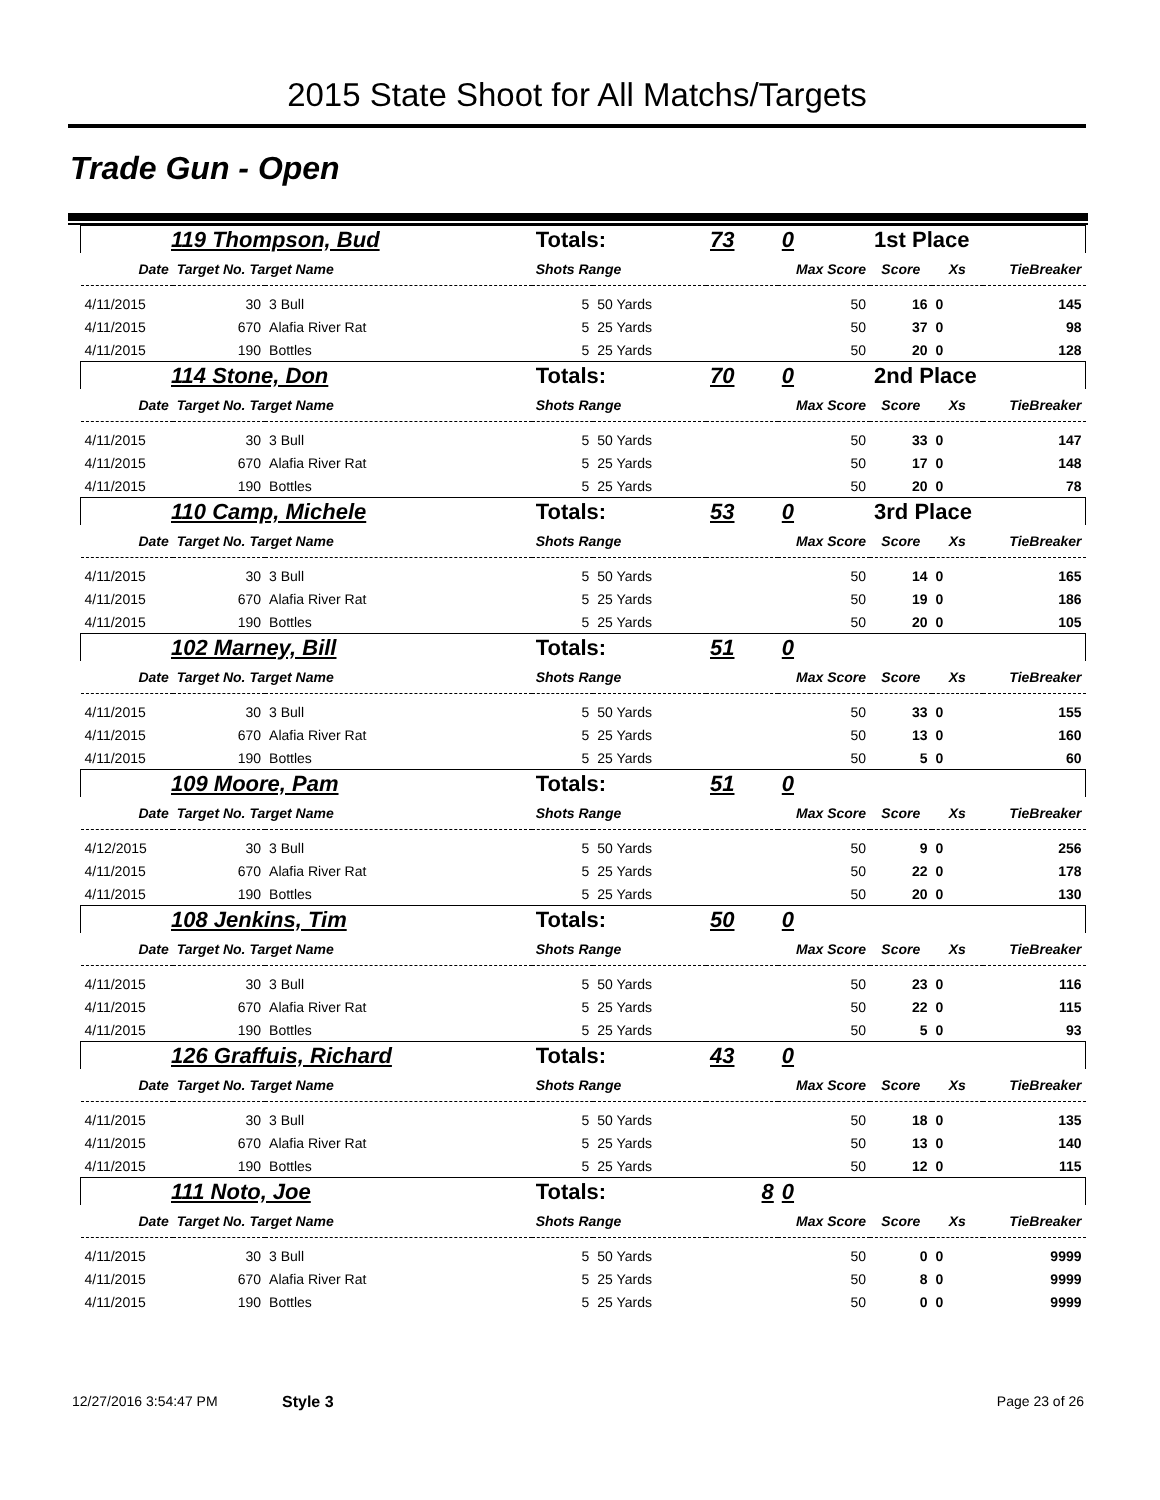2015 State Shoot for All Matchs/Targets
Trade Gun - Open
| 119 Thompson, Bud | | | Totals: | | 73 | 0 | 1st Place | | |
| Date | Target No. Target Name | | Shots Range | | | Max Score | Score | Xs | TieBreaker |
| 4/11/2015 | 30 | 3 Bull | 5 | 50 Yards | | 50 | 16 | 0 | 145 |
| 4/11/2015 | 670 | Alafia River Rat | 5 | 25 Yards | | 50 | 37 | 0 | 98 |
| 4/11/2015 | 190 | Bottles | 5 | 25 Yards | | 50 | 20 | 0 | 128 |
| 114 Stone, Don | | | Totals: | | 70 | 0 | 2nd Place | | |
| Date | Target No. Target Name | | Shots Range | | | Max Score | Score | Xs | TieBreaker |
| 4/11/2015 | 30 | 3 Bull | 5 | 50 Yards | | 50 | 33 | 0 | 147 |
| 4/11/2015 | 670 | Alafia River Rat | 5 | 25 Yards | | 50 | 17 | 0 | 148 |
| 4/11/2015 | 190 | Bottles | 5 | 25 Yards | | 50 | 20 | 0 | 78 |
| 110 Camp, Michele | | | Totals: | | 53 | 0 | 3rd Place | | |
| Date | Target No. Target Name | | Shots Range | | | Max Score | Score | Xs | TieBreaker |
| 4/11/2015 | 30 | 3 Bull | 5 | 50 Yards | | 50 | 14 | 0 | 165 |
| 4/11/2015 | 670 | Alafia River Rat | 5 | 25 Yards | | 50 | 19 | 0 | 186 |
| 4/11/2015 | 190 | Bottles | 5 | 25 Yards | | 50 | 20 | 0 | 105 |
| 102 Marney, Bill | | | Totals: | | 51 | 0 | | | |
| Date | Target No. Target Name | | Shots Range | | | Max Score | Score | Xs | TieBreaker |
| 4/11/2015 | 30 | 3 Bull | 5 | 50 Yards | | 50 | 33 | 0 | 155 |
| 4/11/2015 | 670 | Alafia River Rat | 5 | 25 Yards | | 50 | 13 | 0 | 160 |
| 4/11/2015 | 190 | Bottles | 5 | 25 Yards | | 50 | 5 | 0 | 60 |
| 109 Moore, Pam | | | Totals: | | 51 | 0 | | | |
| Date | Target No. Target Name | | Shots Range | | | Max Score | Score | Xs | TieBreaker |
| 4/12/2015 | 30 | 3 Bull | 5 | 50 Yards | | 50 | 9 | 0 | 256 |
| 4/11/2015 | 670 | Alafia River Rat | 5 | 25 Yards | | 50 | 22 | 0 | 178 |
| 4/11/2015 | 190 | Bottles | 5 | 25 Yards | | 50 | 20 | 0 | 130 |
| 108 Jenkins, Tim | | | Totals: | | 50 | 0 | | | |
| Date | Target No. Target Name | | Shots Range | | | Max Score | Score | Xs | TieBreaker |
| 4/11/2015 | 30 | 3 Bull | 5 | 50 Yards | | 50 | 23 | 0 | 116 |
| 4/11/2015 | 670 | Alafia River Rat | 5 | 25 Yards | | 50 | 22 | 0 | 115 |
| 4/11/2015 | 190 | Bottles | 5 | 25 Yards | | 50 | 5 | 0 | 93 |
| 126 Graffuis, Richard | | | Totals: | | 43 | 0 | | | |
| Date | Target No. Target Name | | Shots Range | | | Max Score | Score | Xs | TieBreaker |
| 4/11/2015 | 30 | 3 Bull | 5 | 50 Yards | | 50 | 18 | 0 | 135 |
| 4/11/2015 | 670 | Alafia River Rat | 5 | 25 Yards | | 50 | 13 | 0 | 140 |
| 4/11/2015 | 190 | Bottles | 5 | 25 Yards | | 50 | 12 | 0 | 115 |
| 111 Noto, Joe | | | Totals: | | 8 | 0 | | | |
| Date | Target No. Target Name | | Shots Range | | | Max Score | Score | Xs | TieBreaker |
| 4/11/2015 | 30 | 3 Bull | 5 | 50 Yards | | 50 | 0 | 0 | 9999 |
| 4/11/2015 | 670 | Alafia River Rat | 5 | 25 Yards | | 50 | 8 | 0 | 9999 |
| 4/11/2015 | 190 | Bottles | 5 | 25 Yards | | 50 | 0 | 0 | 9999 |
12/27/2016 3:54:47 PM Style 3 Page 23 of 26